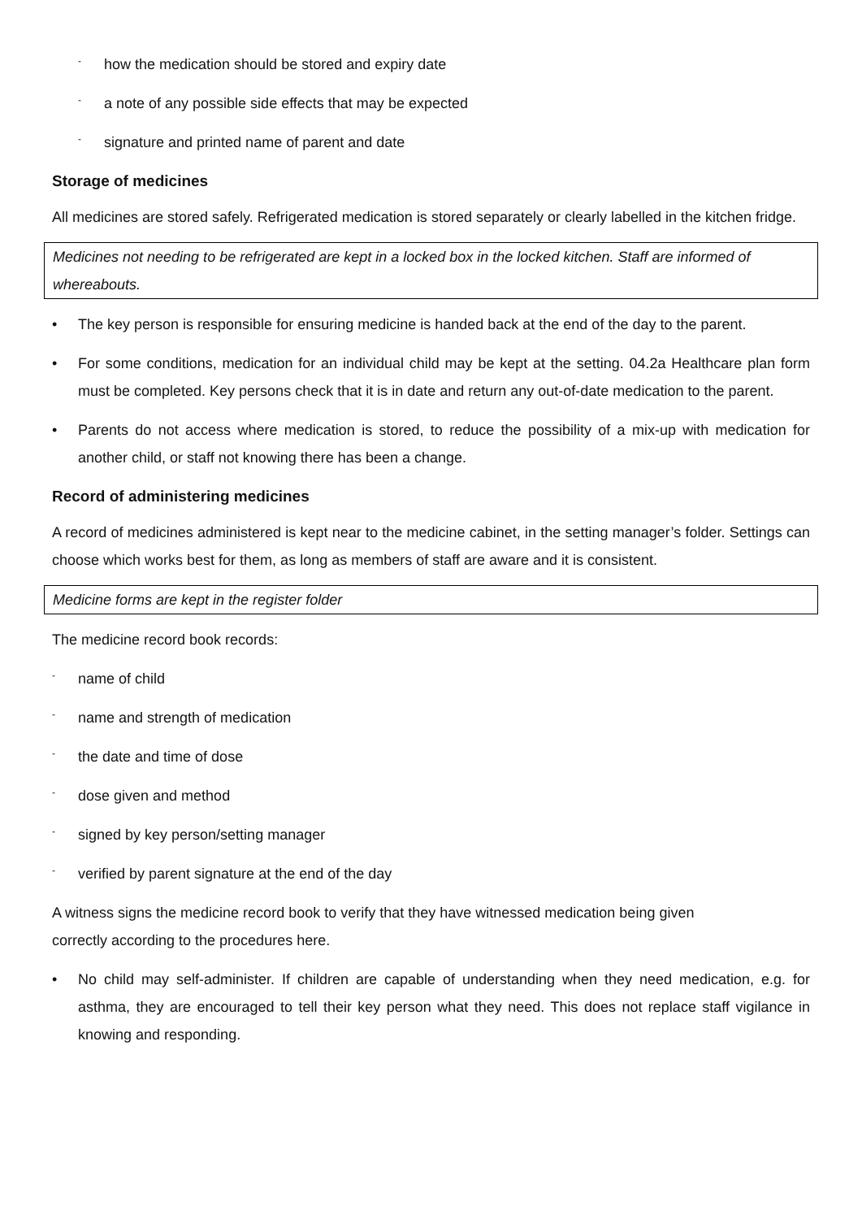- how the medication should be stored and expiry date
- a note of any possible side effects that may be expected
- signature and printed name of parent and date
Storage of medicines
All medicines are stored safely. Refrigerated medication is stored separately or clearly labelled in the kitchen fridge.
Medicines not needing to be refrigerated are kept in a locked box in the locked kitchen. Staff are informed of whereabouts.
• The key person is responsible for ensuring medicine is handed back at the end of the day to the parent.
• For some conditions, medication for an individual child may be kept at the setting. 04.2a Healthcare plan form must be completed. Key persons check that it is in date and return any out-of-date medication to the parent.
• Parents do not access where medication is stored, to reduce the possibility of a mix-up with medication for another child, or staff not knowing there has been a change.
Record of administering medicines
A record of medicines administered is kept near to the medicine cabinet, in the setting manager’s folder. Settings can choose which works best for them, as long as members of staff are aware and it is consistent.
Medicine forms are kept in the register folder
The medicine record book records:
- name of child
- name and strength of medication
- the date and time of dose
- dose given and method
- signed by key person/setting manager
- verified by parent signature at the end of the day
A witness signs the medicine record book to verify that they have witnessed medication being given
correctly according to the procedures here.
• No child may self-administer. If children are capable of understanding when they need medication, e.g. for asthma, they are encouraged to tell their key person what they need. This does not replace staff vigilance in knowing and responding.